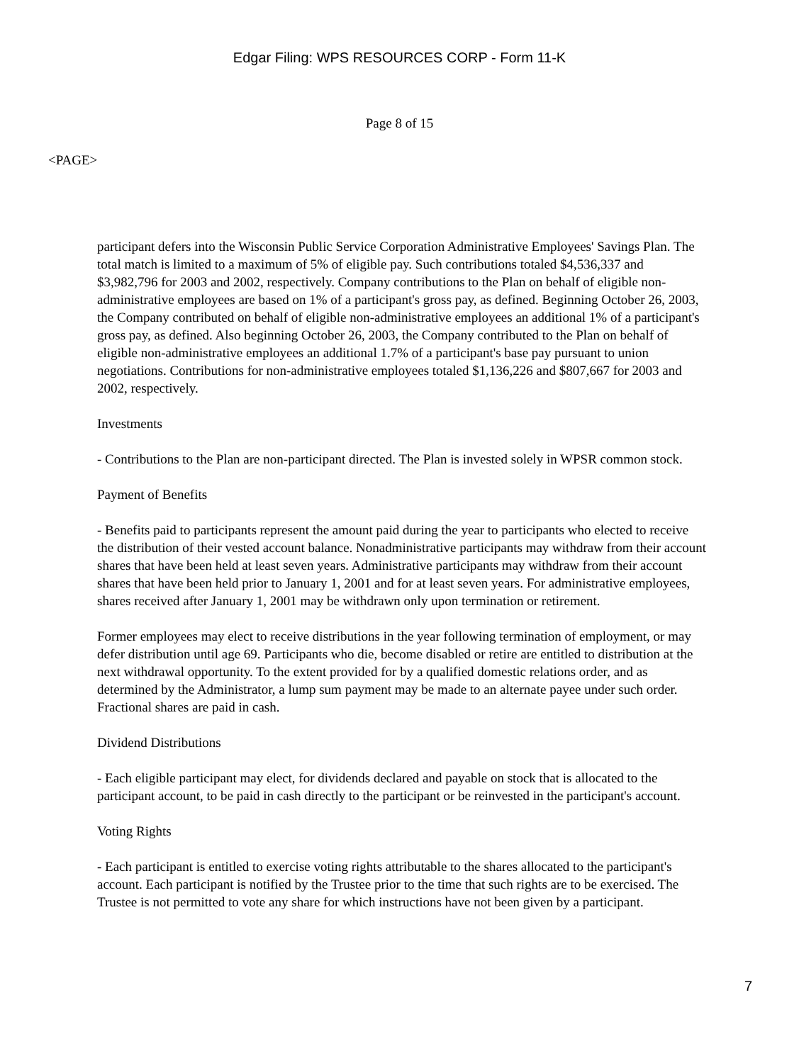Edgar Filing: WPS RESOURCES CORP - Form 11-K
Page 8 of 15
<PAGE>
participant defers into the Wisconsin Public Service Corporation Administrative Employees' Savings Plan. The total match is limited to a maximum of 5% of eligible pay. Such contributions totaled $4,536,337 and $3,982,796 for 2003 and 2002, respectively. Company contributions to the Plan on behalf of eligible non-administrative employees are based on 1% of a participant's gross pay, as defined. Beginning October 26, 2003, the Company contributed on behalf of eligible non-administrative employees an additional 1% of a participant's gross pay, as defined. Also beginning October 26, 2003, the Company contributed to the Plan on behalf of eligible non-administrative employees an additional 1.7% of a participant's base pay pursuant to union negotiations. Contributions for non-administrative employees totaled $1,136,226 and $807,667 for 2003 and 2002, respectively.
Investments
- Contributions to the Plan are non-participant directed. The Plan is invested solely in WPSR common stock.
Payment of Benefits
- Benefits paid to participants represent the amount paid during the year to participants who elected to receive the distribution of their vested account balance. Nonadministrative participants may withdraw from their account shares that have been held at least seven years. Administrative participants may withdraw from their account shares that have been held prior to January 1, 2001 and for at least seven years. For administrative employees, shares received after January 1, 2001 may be withdrawn only upon termination or retirement.
Former employees may elect to receive distributions in the year following termination of employment, or may defer distribution until age 69. Participants who die, become disabled or retire are entitled to distribution at the next withdrawal opportunity. To the extent provided for by a qualified domestic relations order, and as determined by the Administrator, a lump sum payment may be made to an alternate payee under such order. Fractional shares are paid in cash.
Dividend Distributions
- Each eligible participant may elect, for dividends declared and payable on stock that is allocated to the participant account, to be paid in cash directly to the participant or be reinvested in the participant's account.
Voting Rights
- Each participant is entitled to exercise voting rights attributable to the shares allocated to the participant's account. Each participant is notified by the Trustee prior to the time that such rights are to be exercised. The Trustee is not permitted to vote any share for which instructions have not been given by a participant.
7